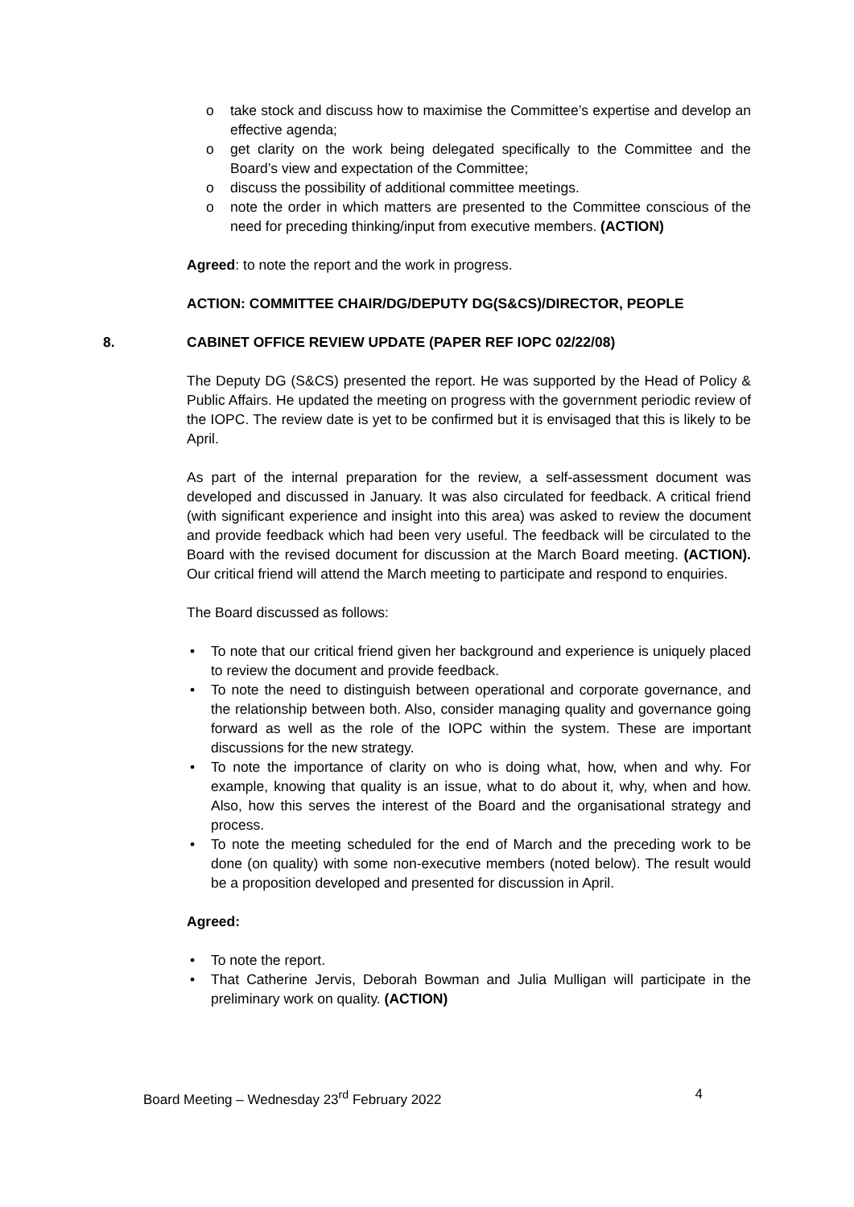o take stock and discuss how to maximise the Committee’s expertise and develop an effective agenda;
o get clarity on the work being delegated specifically to the Committee and the Board’s view and expectation of the Committee;
o discuss the possibility of additional committee meetings.
o note the order in which matters are presented to the Committee conscious of the need for preceding thinking/input from executive members. (ACTION)
Agreed: to note the report and the work in progress.
ACTION: COMMITTEE CHAIR/DG/DEPUTY DG(S&CS)/DIRECTOR, PEOPLE
8. CABINET OFFICE REVIEW UPDATE (PAPER REF IOPC 02/22/08)
The Deputy DG (S&CS) presented the report. He was supported by the Head of Policy & Public Affairs. He updated the meeting on progress with the government periodic review of the IOPC. The review date is yet to be confirmed but it is envisaged that this is likely to be April.
As part of the internal preparation for the review, a self-assessment document was developed and discussed in January. It was also circulated for feedback. A critical friend (with significant experience and insight into this area) was asked to review the document and provide feedback which had been very useful. The feedback will be circulated to the Board with the revised document for discussion at the March Board meeting. (ACTION). Our critical friend will attend the March meeting to participate and respond to enquiries.
The Board discussed as follows:
• To note that our critical friend given her background and experience is uniquely placed to review the document and provide feedback.
• To note the need to distinguish between operational and corporate governance, and the relationship between both. Also, consider managing quality and governance going forward as well as the role of the IOPC within the system. These are important discussions for the new strategy.
• To note the importance of clarity on who is doing what, how, when and why. For example, knowing that quality is an issue, what to do about it, why, when and how. Also, how this serves the interest of the Board and the organisational strategy and process.
• To note the meeting scheduled for the end of March and the preceding work to be done (on quality) with some non-executive members (noted below). The result would be a proposition developed and presented for discussion in April.
Agreed:
• To note the report.
• That Catherine Jervis, Deborah Bowman and Julia Mulligan will participate in the preliminary work on quality. (ACTION)
Board Meeting – Wednesday 23<sup>rd</sup> February 2022 4